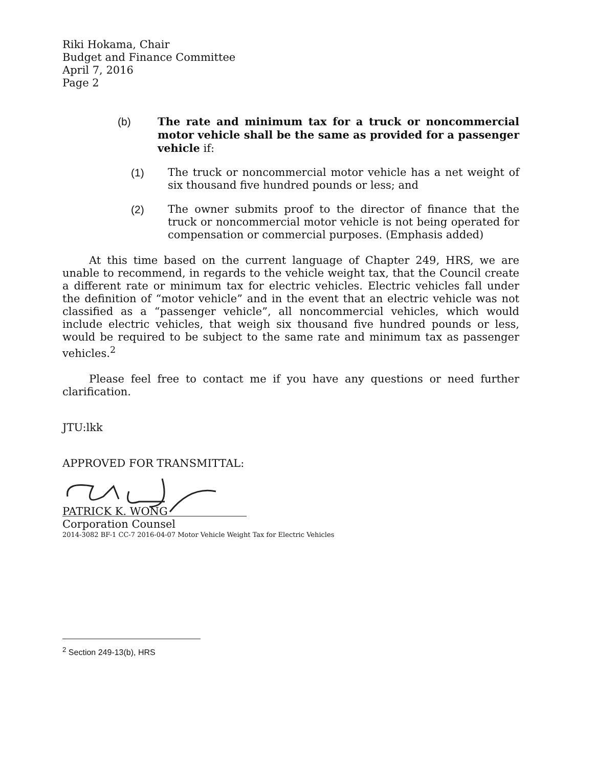Riki Hokama, Chair
Budget and Finance Committee
April 7, 2016
Page 2
(b) The rate and minimum tax for a truck or noncommercial motor vehicle shall be the same as provided for a passenger vehicle if:
(1) The truck or noncommercial motor vehicle has a net weight of six thousand five hundred pounds or less; and
(2) The owner submits proof to the director of finance that the truck or noncommercial motor vehicle is not being operated for compensation or commercial purposes. (Emphasis added)
At this time based on the current language of Chapter 249, HRS, we are unable to recommend, in regards to the vehicle weight tax, that the Council create a different rate or minimum tax for electric vehicles. Electric vehicles fall under the definition of “motor vehicle” and in the event that an electric vehicle was not classified as a “passenger vehicle”, all noncommercial vehicles, which would include electric vehicles, that weigh six thousand five hundred pounds or less, would be required to be subject to the same rate and minimum tax as passenger vehicles.<sup>2</sup>
Please feel free to contact me if you have any questions or need further clarification.
JTU:lkk
APPROVED FOR TRANSMITTAL:
PATRICK K. WONG
Corporation Counsel
2014-3082 BF-1 CC-7 2016-04-07 Motor Vehicle Weight Tax for Electric Vehicles
<sup>2</sup> Section 249-13(b), HRS